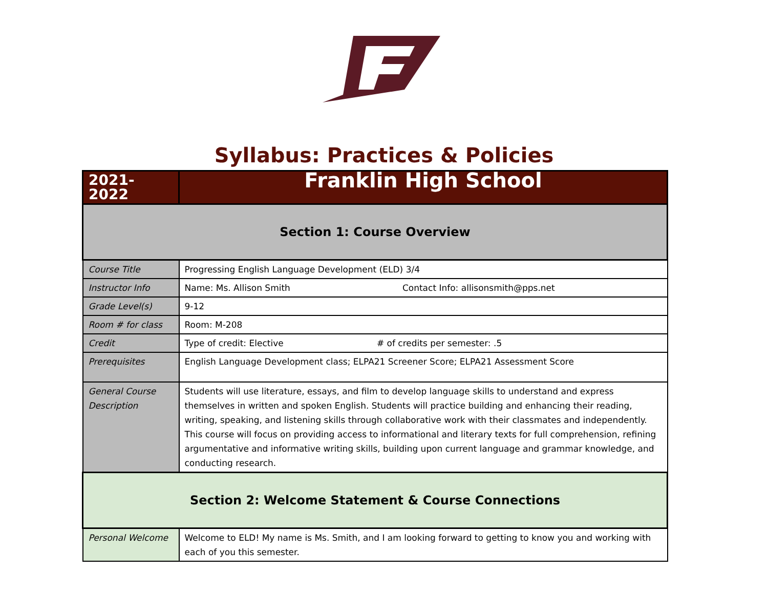Syllabus: Practices & Policies
| 2021-2022 | Franklin High School |
| Section 1: Course Overview | |
| Course Title | Progressing English Language Development (ELD) 3/4 |
| Instructor Info | Name: Ms. Allison Smith Contact Info: allisonsmith@pps.net |
| Grade Level(s) | 9-12 |
| Room # for class | Room: M-208 |
| Credit | Type of credit: Elective # of credits per semester: .5 |
| Prerequisites | English Language Development class; ELPA21 Screener Score; ELPA21 Assessment Score |
| General Course Description | Students will use literature, essays, and film to develop language skills to understand and express themselves in written and spoken English. Students will practice building and enhancing their reading, writing, speaking, and listening skills through collaborative work with their classmates and independently. This course will focus on providing access to informational and literary texts for full comprehension, refining argumentative and informative writing skills, building upon current language and grammar knowledge, and conducting research. |
| Section 2: Welcome Statement & Course Connections | |
| Personal Welcome | Welcome to ELD! My name is Ms. Smith, and I am looking forward to getting to know you and working with each of you this semester. |